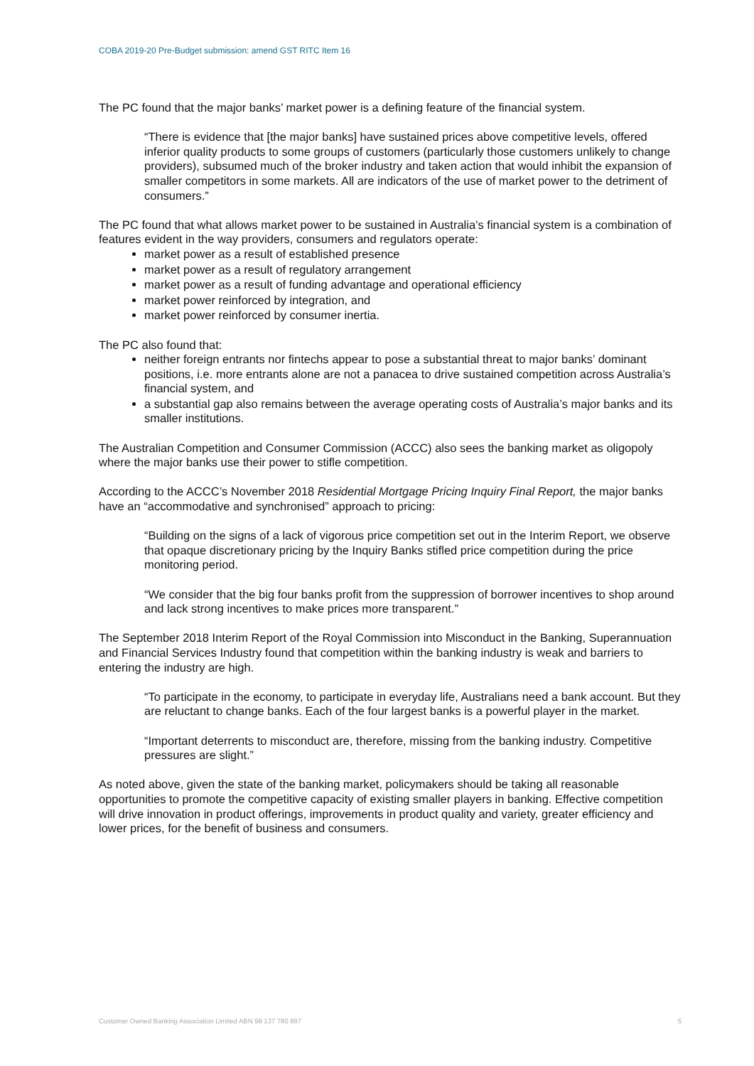COBA 2019-20 Pre-Budget submission: amend GST RITC Item 16
The PC found that the major banks’ market power is a defining feature of the financial system.
“There is evidence that [the major banks] have sustained prices above competitive levels, offered inferior quality products to some groups of customers (particularly those customers unlikely to change providers), subsumed much of the broker industry and taken action that would inhibit the expansion of smaller competitors in some markets. All are indicators of the use of market power to the detriment of consumers.”
The PC found that what allows market power to be sustained in Australia’s financial system is a combination of features evident in the way providers, consumers and regulators operate:
market power as a result of established presence
market power as a result of regulatory arrangement
market power as a result of funding advantage and operational efficiency
market power reinforced by integration, and
market power reinforced by consumer inertia.
The PC also found that:
neither foreign entrants nor fintechs appear to pose a substantial threat to major banks’ dominant positions, i.e. more entrants alone are not a panacea to drive sustained competition across Australia’s financial system, and
a substantial gap also remains between the average operating costs of Australia’s major banks and its smaller institutions.
The Australian Competition and Consumer Commission (ACCC) also sees the banking market as oligopoly where the major banks use their power to stifle competition.
According to the ACCC’s November 2018 Residential Mortgage Pricing Inquiry Final Report, the major banks have an “accommodative and synchronised” approach to pricing:
“Building on the signs of a lack of vigorous price competition set out in the Interim Report, we observe that opaque discretionary pricing by the Inquiry Banks stifled price competition during the price monitoring period.
“We consider that the big four banks profit from the suppression of borrower incentives to shop around and lack strong incentives to make prices more transparent.”
The September 2018 Interim Report of the Royal Commission into Misconduct in the Banking, Superannuation and Financial Services Industry found that competition within the banking industry is weak and barriers to entering the industry are high.
“To participate in the economy, to participate in everyday life, Australians need a bank account. But they are reluctant to change banks. Each of the four largest banks is a powerful player in the market.
“Important deterrents to misconduct are, therefore, missing from the banking industry. Competitive pressures are slight.”
As noted above, given the state of the banking market, policymakers should be taking all reasonable opportunities to promote the competitive capacity of existing smaller players in banking. Effective competition will drive innovation in product offerings, improvements in product quality and variety, greater efficiency and lower prices, for the benefit of business and consumers.
Customer Owned Banking Association Limited ABN 98 137 780 897 5